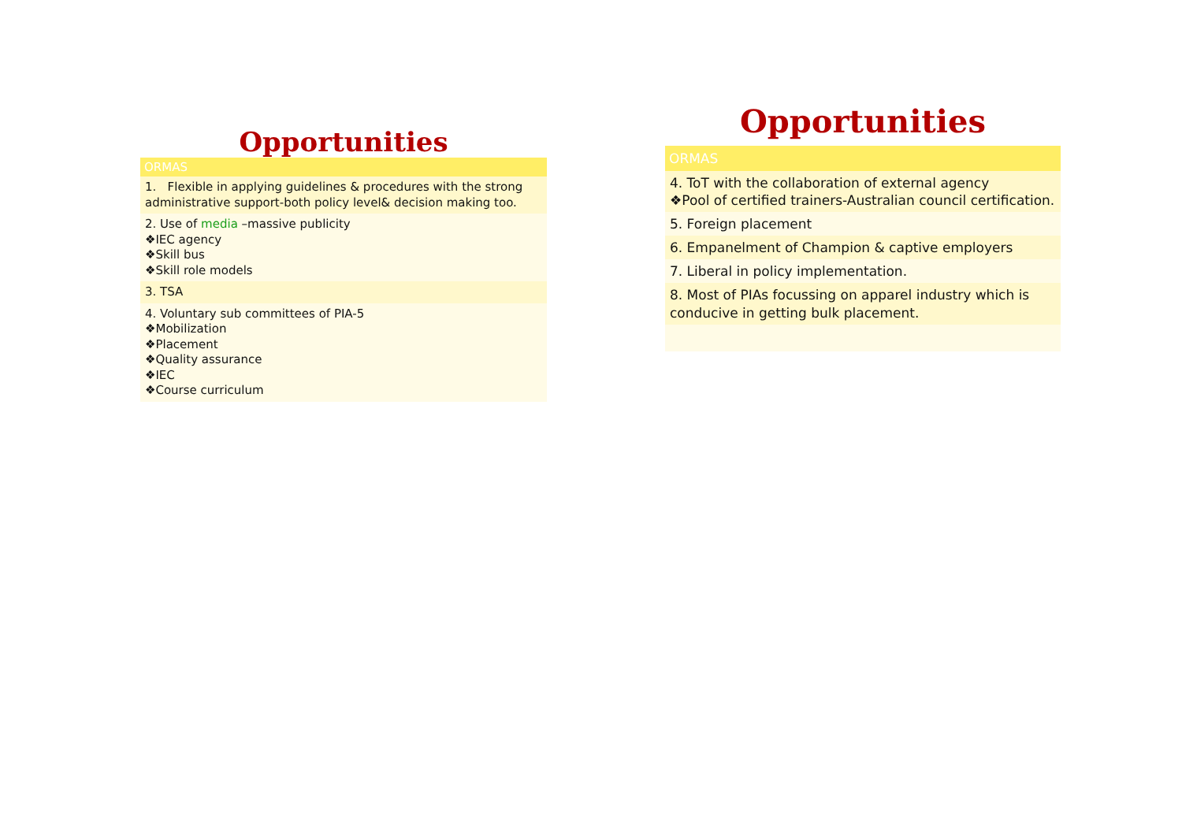Opportunities
| ORMAS |
| --- |
| 1. Flexible in applying guidelines & procedures with the strong administrative support-both policy level& decision making too. |
| 2. Use of media –massive publicity ❖IEC agency ❖Skill bus ❖Skill role models |
| 3. TSA |
| 4. Voluntary sub committees of PIA-5 ❖Mobilization ❖Placement ❖Quality assurance ❖IEC ❖Course curriculum |
Opportunities
| ORMAS |
| --- |
| 4. ToT with the collaboration of external agency ❖Pool of certified trainers-Australian council certification. |
| 5. Foreign placement |
| 6. Empanelment of Champion & captive employers |
| 7. Liberal in policy implementation. |
| 8. Most of PIAs focussing on apparel industry which is conducive in getting bulk placement. |